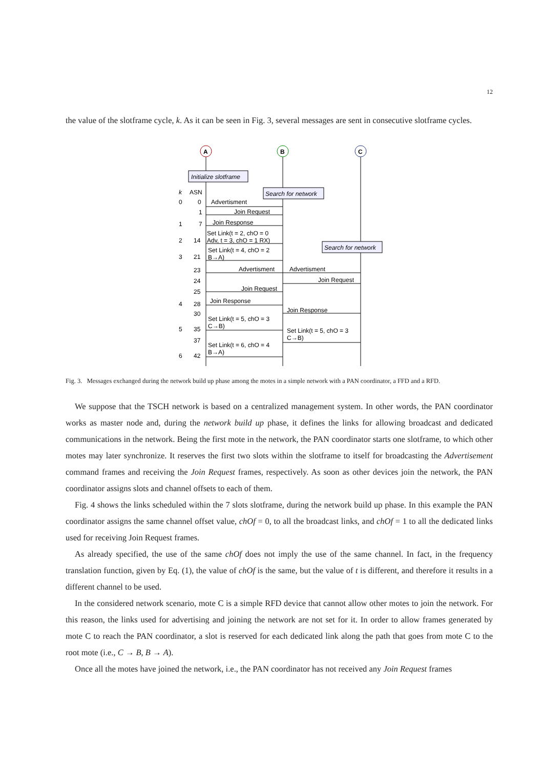12
the value of the slotframe cycle, k. As it can be seen in Fig. 3, several messages are sent in consecutive slotframe cycles.
A
B
C
Initialize slotframe
Search for network
Search for network
k
ASN
0
0
Advertisment
1
Join Request
1
7
Join Response
Set Link(t = 2, chO = 0
2
14
Adv, t = 3, chO = 1 RX)
Set Link(t = 4, chO = 2
3
21
B→A)
23
Advertisment
Advertisment
24
Join Request
25
Join Request
4
28
Join Response
30
Join Response
Set Link(t = 5, chO = 3
C→B)
5
35
Set Link(t = 5, chO = 3
C→B)
37
Set Link(t = 6, chO = 4
B→A)
6
42
Fig. 3. Messages exchanged during the network build up phase among the motes in a simple network with a PAN coordinator, a FFD and a RFD.
We suppose that the TSCH network is based on a centralized management system. In other words, the PAN coordinator works as master node and, during the network build up phase, it defines the links for allowing broadcast and dedicated communications in the network. Being the first mote in the network, the PAN coordinator starts one slotframe, to which other motes may later synchronize. It reserves the first two slots within the slotframe to itself for broadcasting the Advertisement command frames and receiving the Join Request frames, respectively. As soon as other devices join the network, the PAN coordinator assigns slots and channel offsets to each of them.
Fig. 4 shows the links scheduled within the 7 slots slotframe, during the network build up phase. In this example the PAN coordinator assigns the same channel offset value, chOf = 0, to all the broadcast links, and chOf = 1 to all the dedicated links used for receiving Join Request frames.
As already specified, the use of the same chOf does not imply the use of the same channel. In fact, in the frequency translation function, given by Eq. (1), the value of chOf is the same, but the value of t is different, and therefore it results in a different channel to be used.
In the considered network scenario, mote C is a simple RFD device that cannot allow other motes to join the network. For this reason, the links used for advertising and joining the network are not set for it. In order to allow frames generated by mote C to reach the PAN coordinator, a slot is reserved for each dedicated link along the path that goes from mote C to the root mote (i.e., C → B, B → A).
Once all the motes have joined the network, i.e., the PAN coordinator has not received any Join Request frames